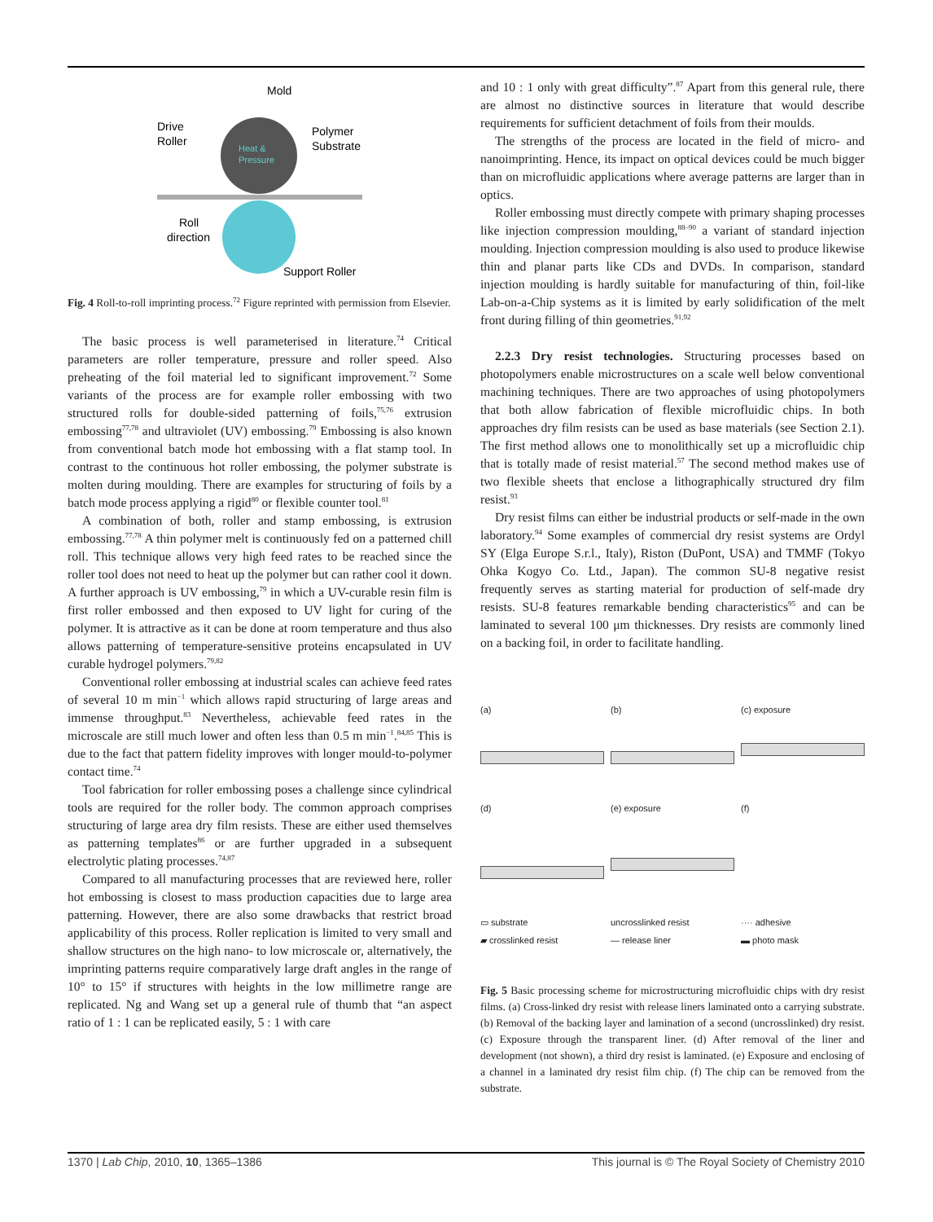Mold
Drive
Roller
Polymer
Substrate
Heat &
Pressure
Roll
direction
Support Roller
Fig. 4 Roll-to-roll imprinting process.<sup>72</sup> Figure reprinted with permission from Elsevier.
The basic process is well parameterised in literature.<sup>74</sup> Critical parameters are roller temperature, pressure and roller speed. Also preheating of the foil material led to significant improvement.<sup>72</sup> Some variants of the process are for example roller embossing with two structured rolls for double-sided patterning of foils,<sup>75,76</sup> extrusion embossing<sup>77,78</sup> and ultraviolet (UV) embossing.<sup>79</sup> Embossing is also known from conventional batch mode hot embossing with a flat stamp tool. In contrast to the continuous hot roller embossing, the polymer substrate is molten during moulding. There are examples for structuring of foils by a batch mode process applying a rigid<sup>80</sup> or flexible counter tool.<sup>81</sup>
A combination of both, roller and stamp embossing, is extrusion embossing.<sup>77,78</sup> A thin polymer melt is continuously fed on a patterned chill roll. This technique allows very high feed rates to be reached since the roller tool does not need to heat up the polymer but can rather cool it down. A further approach is UV embossing,<sup>79</sup> in which a UV-curable resin film is first roller embossed and then exposed to UV light for curing of the polymer. It is attractive as it can be done at room temperature and thus also allows patterning of temperature-sensitive proteins encapsulated in UV curable hydrogel polymers.<sup>79,82</sup>
Conventional roller embossing at industrial scales can achieve feed rates of several 10 m min<sup>−1</sup> which allows rapid structuring of large areas and immense throughput.<sup>83</sup> Nevertheless, achievable feed rates in the microscale are still much lower and often less than 0.5 m min<sup>−1</sup>.<sup>84,85</sup> This is due to the fact that pattern fidelity improves with longer mould-to-polymer contact time.<sup>74</sup>
Tool fabrication for roller embossing poses a challenge since cylindrical tools are required for the roller body. The common approach comprises structuring of large area dry film resists. These are either used themselves as patterning templates<sup>86</sup> or are further upgraded in a subsequent electrolytic plating processes.<sup>74,87</sup>
Compared to all manufacturing processes that are reviewed here, roller hot embossing is closest to mass production capacities due to large area patterning. However, there are also some drawbacks that restrict broad applicability of this process. Roller replication is limited to very small and shallow structures on the high nano- to low microscale or, alternatively, the imprinting patterns require comparatively large draft angles in the range of 10° to 15° if structures with heights in the low millimetre range are replicated. Ng and Wang set up a general rule of thumb that “an aspect ratio of 1 : 1 can be replicated easily, 5 : 1 with care
and 10 : 1 only with great difficulty”.<sup>87</sup> Apart from this general rule, there are almost no distinctive sources in literature that would describe requirements for sufficient detachment of foils from their moulds.
The strengths of the process are located in the field of micro- and nanoimprinting. Hence, its impact on optical devices could be much bigger than on microfluidic applications where average patterns are larger than in optics.
Roller embossing must directly compete with primary shaping processes like injection compression moulding,<sup>88–90</sup> a variant of standard injection moulding. Injection compression moulding is also used to produce likewise thin and planar parts like CDs and DVDs. In comparison, standard injection moulding is hardly suitable for manufacturing of thin, foil-like Lab-on-a-Chip systems as it is limited by early solidification of the melt front during filling of thin geometries.<sup>91,92</sup>
2.2.3 Dry resist technologies. Structuring processes based on photopolymers enable microstructures on a scale well below conventional machining techniques. There are two approaches of using photopolymers that both allow fabrication of flexible microfluidic chips. In both approaches dry film resists can be used as base materials (see Section 2.1). The first method allows one to monolithically set up a microfluidic chip that is totally made of resist material.<sup>57</sup> The second method makes use of two flexible sheets that enclose a lithographically structured dry film resist.<sup>93</sup>
Dry resist films can either be industrial products or self-made in the own laboratory.<sup>94</sup> Some examples of commercial dry resist systems are Ordyl SY (Elga Europe S.r.l., Italy), Riston (DuPont, USA) and TMMF (Tokyo Ohka Kogyo Co. Ltd., Japan). The common SU-8 negative resist frequently serves as starting material for production of self-made dry resists. SU-8 features remarkable bending characteristics<sup>95</sup> and can be laminated to several 100 μm thicknesses. Dry resists are commonly lined on a backing foil, in order to facilitate handling.
(a)
(b)
(c) exposure
(d)
(e) exposure
(f)
▭ substrate
▰ crosslinked resist
uncrosslinked resist
— release liner
···· adhesive
▬ photo mask
Fig. 5 Basic processing scheme for microstructuring microfluidic chips with dry resist films. (a) Cross-linked dry resist with release liners laminated onto a carrying substrate. (b) Removal of the backing layer and lamination of a second (uncrosslinked) dry resist. (c) Exposure through the transparent liner. (d) After removal of the liner and development (not shown), a third dry resist is laminated. (e) Exposure and enclosing of a channel in a laminated dry resist film chip. (f) The chip can be removed from the substrate.
1370 | Lab Chip, 2010, 10, 1365–1386 This journal is © The Royal Society of Chemistry 2010